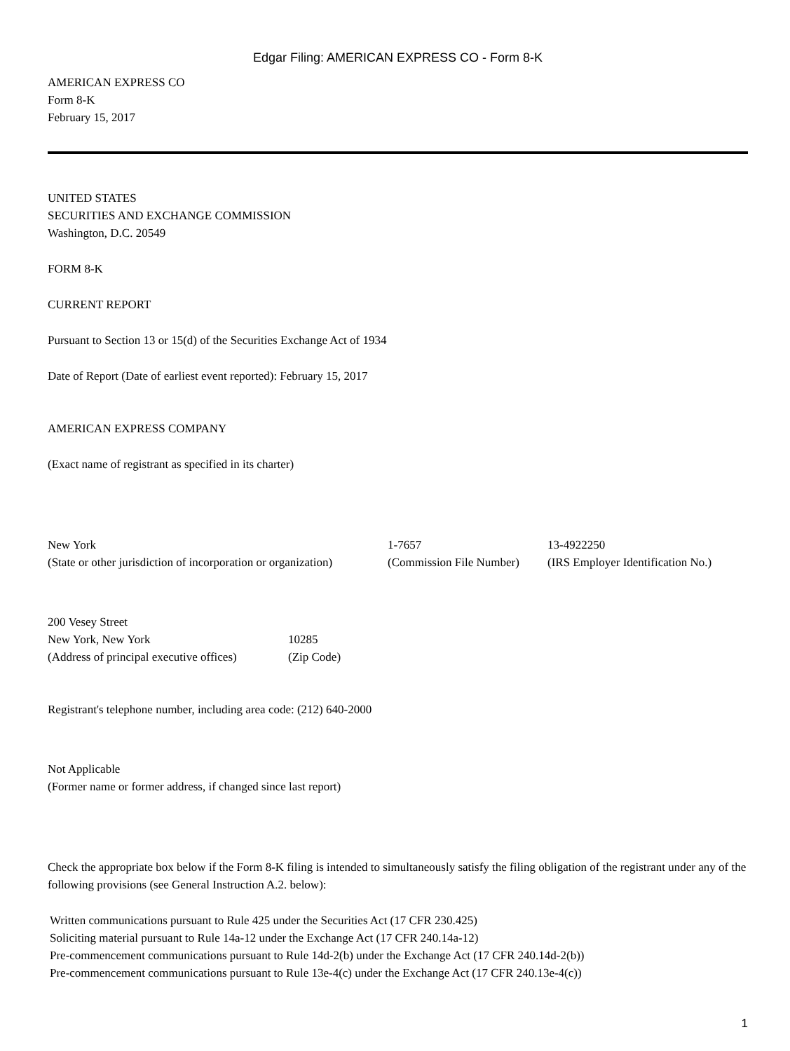Edgar Filing: AMERICAN EXPRESS CO - Form 8-K
AMERICAN EXPRESS CO
Form 8-K
February 15, 2017
UNITED STATES
SECURITIES AND EXCHANGE COMMISSION
Washington, D.C. 20549
FORM 8-K
CURRENT REPORT
Pursuant to Section 13 or 15(d) of the Securities Exchange Act of 1934
Date of Report (Date of earliest event reported): February 15, 2017
AMERICAN EXPRESS COMPANY
(Exact name of registrant as specified in its charter)
| New York (State or other jurisdiction of incorporation or organization) | 1-7657 (Commission File Number) | 13-4922250 (IRS Employer Identification No.) |
| 200 Vesey Street | |
| New York, New York | 10285 |
| (Address of principal executive offices) | (Zip Code) |
Registrant's telephone number, including area code: (212) 640-2000
Not Applicable
(Former name or former address, if changed since last report)
Check the appropriate box below if the Form 8-K filing is intended to simultaneously satisfy the filing obligation of the registrant under any of the following provisions (see General Instruction A.2. below):
Written communications pursuant to Rule 425 under the Securities Act (17 CFR 230.425)
Soliciting material pursuant to Rule 14a-12 under the Exchange Act (17 CFR 240.14a-12)
Pre-commencement communications pursuant to Rule 14d-2(b) under the Exchange Act (17 CFR 240.14d-2(b))
Pre-commencement communications pursuant to Rule 13e-4(c) under the Exchange Act (17 CFR 240.13e-4(c))
1